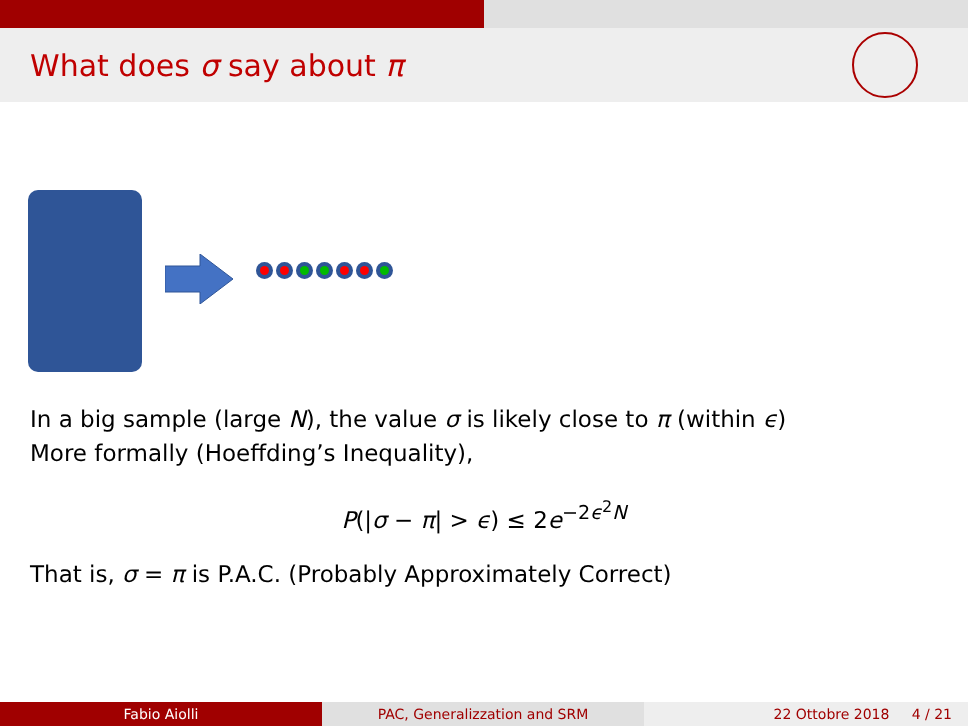What does σ say about π
In a big sample (large N), the value σ is likely close to π (within ϵ)
More formally (Hoeffding’s Inequality),
P(|σ − π| > ϵ) ≤ 2e<sup>−2ϵ<sup>2</sup>N</sup>
That is, σ = π is P.A.C. (Probably Approximately Correct)
Fabio Aiolli PAC, Generalizzation and SRM 22 Ottobre 2018 4 / 21